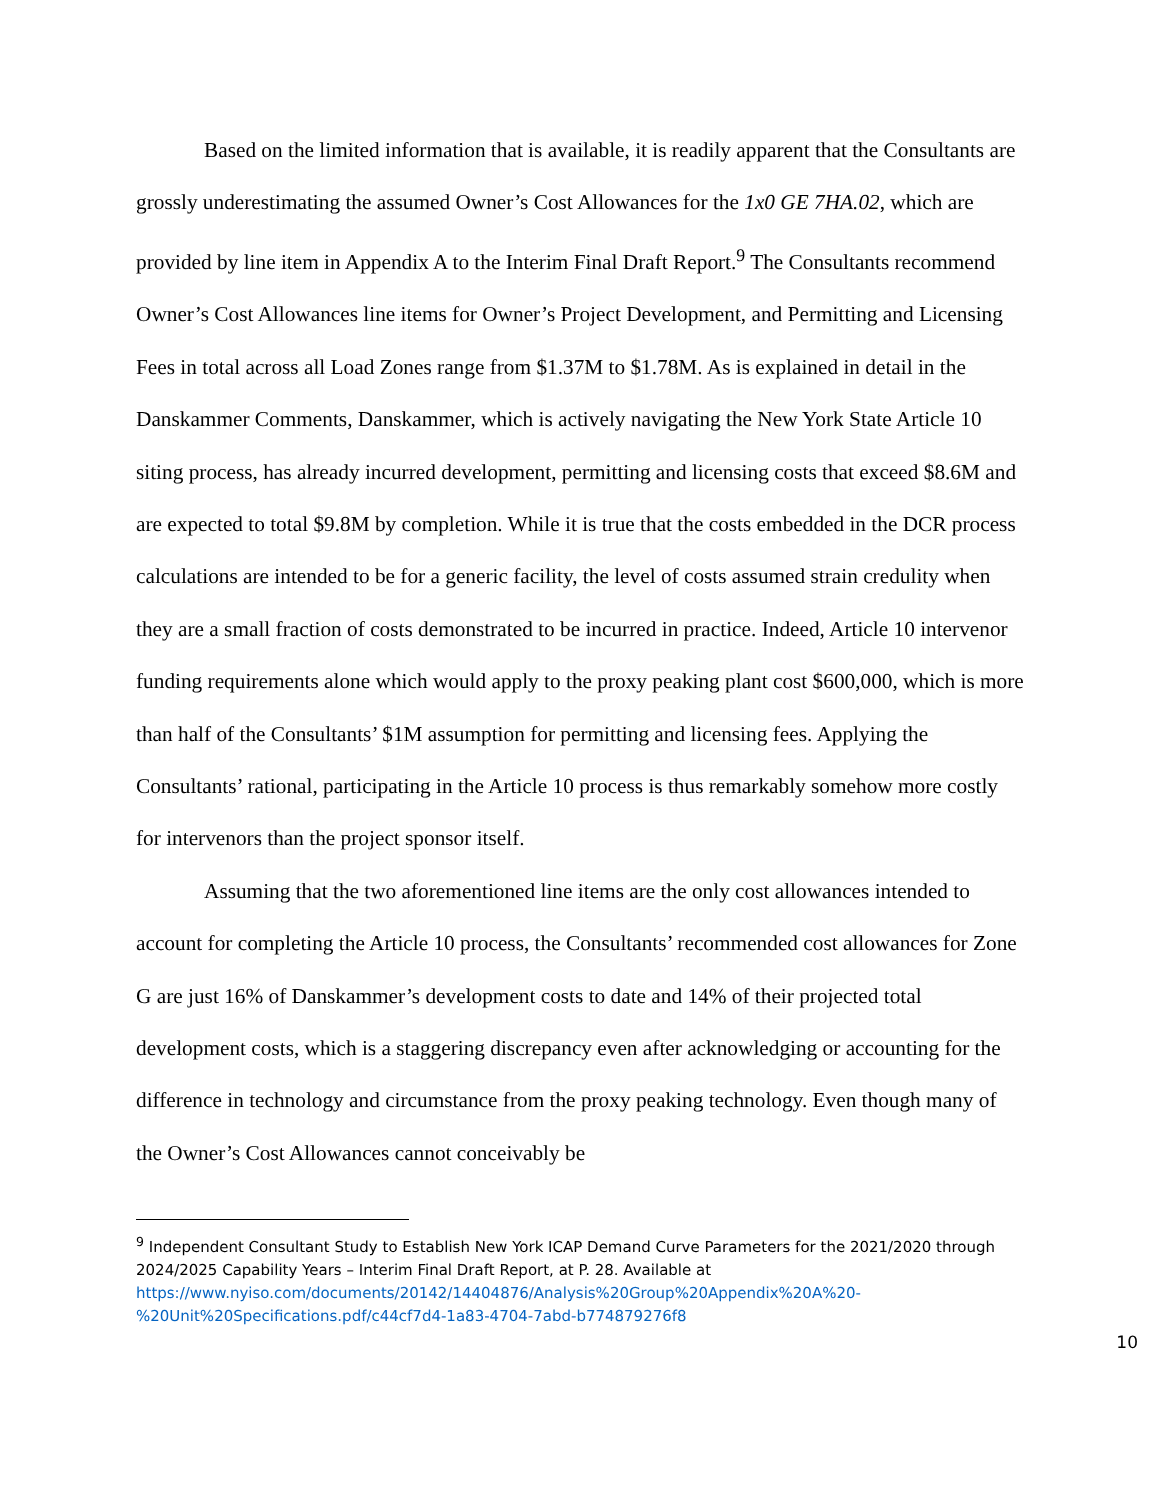Based on the limited information that is available, it is readily apparent that the Consultants are grossly underestimating the assumed Owner’s Cost Allowances for the 1x0 GE 7HA.02, which are provided by line item in Appendix A to the Interim Final Draft Report.<sup>9</sup> The Consultants recommend Owner’s Cost Allowances line items for Owner’s Project Development, and Permitting and Licensing Fees in total across all Load Zones range from $1.37M to $1.78M. As is explained in detail in the Danskammer Comments, Danskammer, which is actively navigating the New York State Article 10 siting process, has already incurred development, permitting and licensing costs that exceed $8.6M and are expected to total $9.8M by completion. While it is true that the costs embedded in the DCR process calculations are intended to be for a generic facility, the level of costs assumed strain credulity when they are a small fraction of costs demonstrated to be incurred in practice. Indeed, Article 10 intervenor funding requirements alone which would apply to the proxy peaking plant cost $600,000, which is more than half of the Consultants’ $1M assumption for permitting and licensing fees. Applying the Consultants’ rational, participating in the Article 10 process is thus remarkably somehow more costly for intervenors than the project sponsor itself.
Assuming that the two aforementioned line items are the only cost allowances intended to account for completing the Article 10 process, the Consultants’ recommended cost allowances for Zone G are just 16% of Danskammer’s development costs to date and 14% of their projected total development costs, which is a staggering discrepancy even after acknowledging or accounting for the difference in technology and circumstance from the proxy peaking technology. Even though many of the Owner’s Cost Allowances cannot conceivably be
<sup>9</sup> Independent Consultant Study to Establish New York ICAP Demand Curve Parameters for the 2021/2020 through 2024/2025 Capability Years – Interim Final Draft Report, at P. 28. Available at https://www.nyiso.com/documents/20142/14404876/Analysis%20Group%20Appendix%20A%20-%20Unit%20Specifications.pdf/c44cf7d4-1a83-4704-7abd-b774879276f8
10